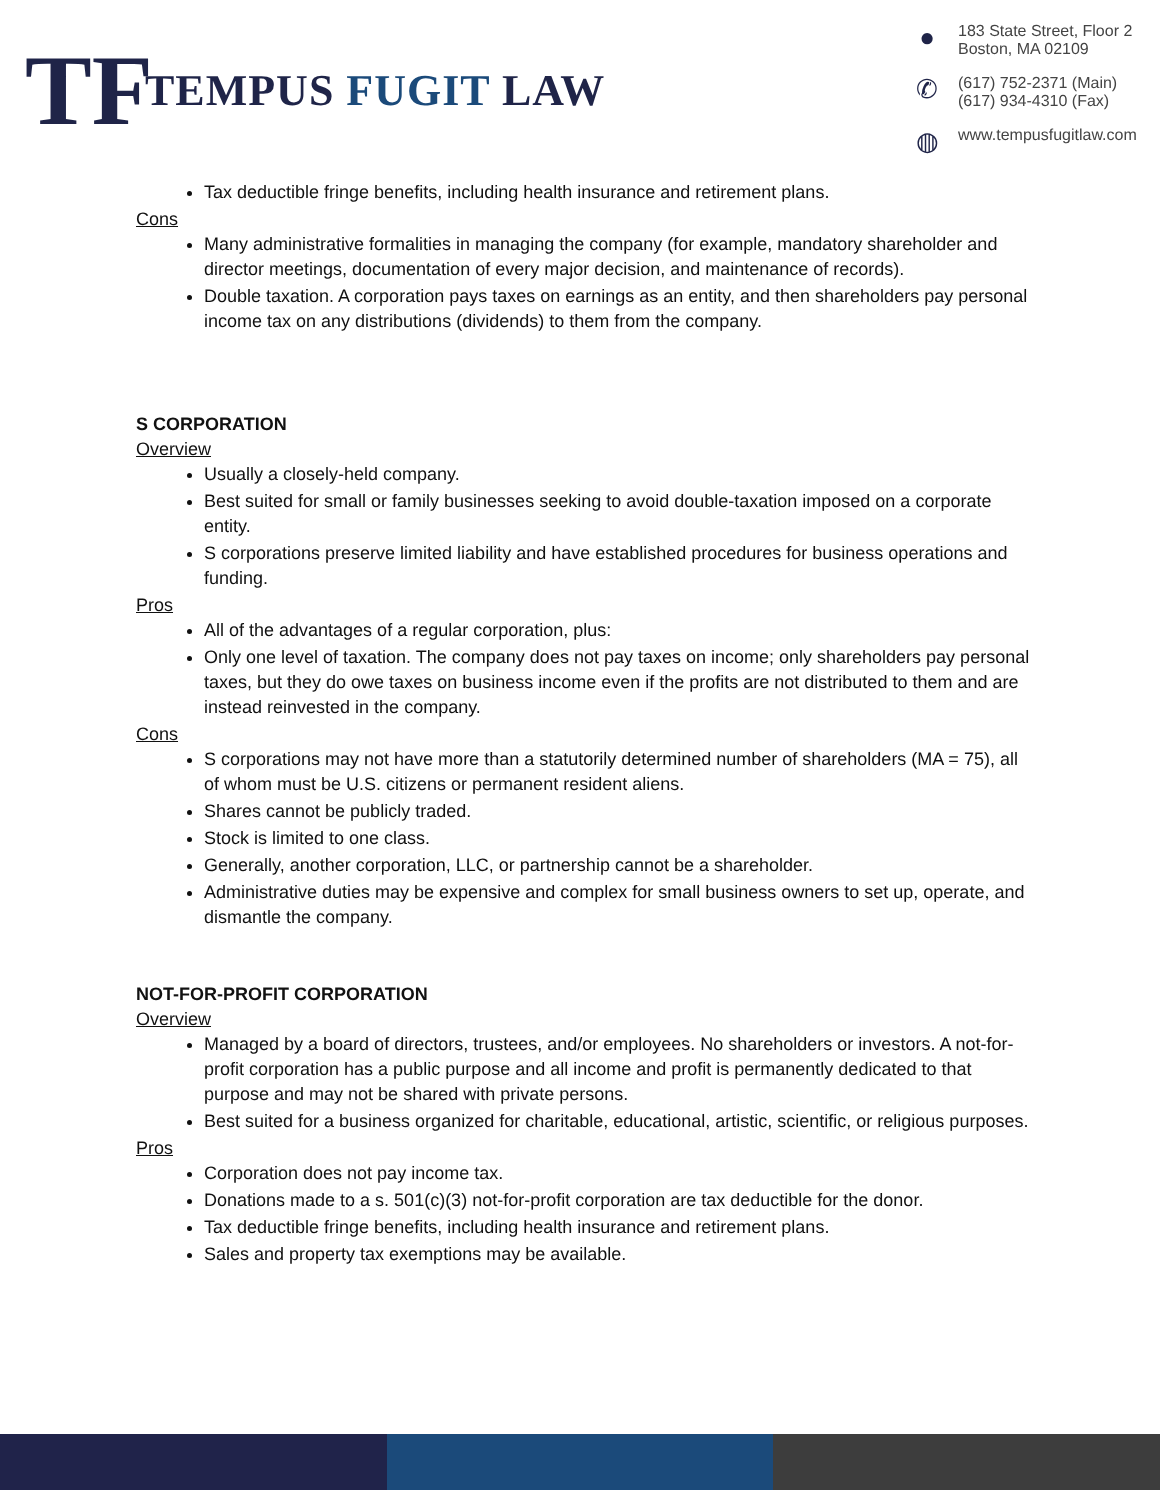TF
TEMPUS FUGIT LAW
● 183 State Street, Floor 2
Boston, MA 02109
✆ (617) 752-2371 (Main)
(617) 934-4310 (Fax)
◍ www.tempusfugitlaw.com
Tax deductible fringe benefits, including health insurance and retirement plans.
Cons
Many administrative formalities in managing the company (for example, mandatory shareholder and director meetings, documentation of every major decision, and maintenance of records).
Double taxation. A corporation pays taxes on earnings as an entity, and then shareholders pay personal income tax on any distributions (dividends) to them from the company.
S CORPORATION
Overview
Usually a closely-held company.
Best suited for small or family businesses seeking to avoid double-taxation imposed on a corporate entity.
S corporations preserve limited liability and have established procedures for business operations and funding.
Pros
All of the advantages of a regular corporation, plus:
Only one level of taxation. The company does not pay taxes on income; only shareholders pay personal taxes, but they do owe taxes on business income even if the profits are not distributed to them and are instead reinvested in the company.
Cons
S corporations may not have more than a statutorily determined number of shareholders (MA = 75), all of whom must be U.S. citizens or permanent resident aliens.
Shares cannot be publicly traded.
Stock is limited to one class.
Generally, another corporation, LLC, or partnership cannot be a shareholder.
Administrative duties may be expensive and complex for small business owners to set up, operate, and dismantle the company.
NOT-FOR-PROFIT CORPORATION
Overview
Managed by a board of directors, trustees, and/or employees. No shareholders or investors. A not-for-profit corporation has a public purpose and all income and profit is permanently dedicated to that purpose and may not be shared with private persons.
Best suited for a business organized for charitable, educational, artistic, scientific, or religious purposes.
Pros
Corporation does not pay income tax.
Donations made to a s. 501(c)(3) not-for-profit corporation are tax deductible for the donor.
Tax deductible fringe benefits, including health insurance and retirement plans.
Sales and property tax exemptions may be available.